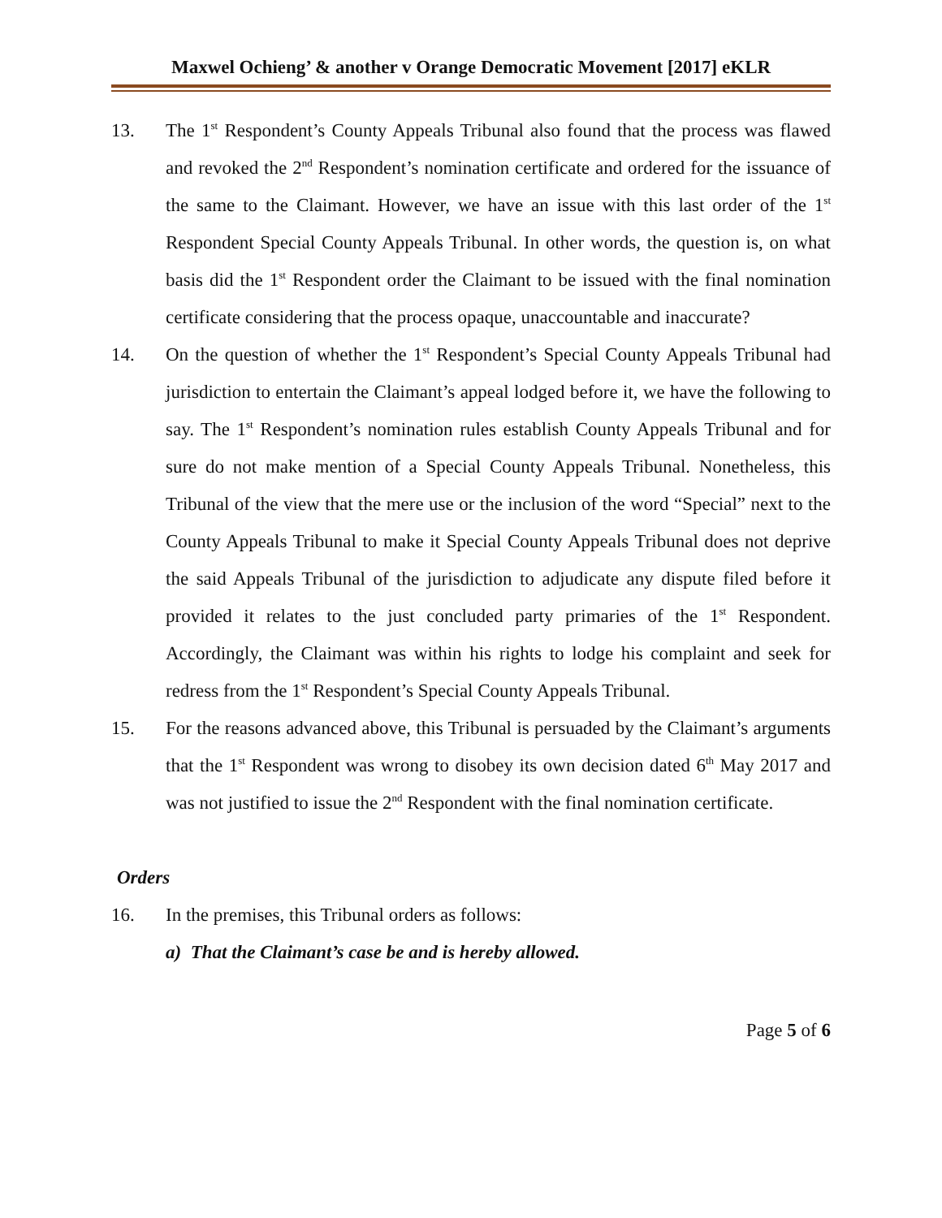Maxwel Ochieng’ & another v Orange Democratic Movement [2017] eKLR
13. The 1<sup>st</sup> Respondent’s County Appeals Tribunal also found that the process was flawed and revoked the 2<sup>nd</sup> Respondent’s nomination certificate and ordered for the issuance of the same to the Claimant. However, we have an issue with this last order of the 1<sup>st</sup> Respondent Special County Appeals Tribunal. In other words, the question is, on what basis did the 1<sup>st</sup> Respondent order the Claimant to be issued with the final nomination certificate considering that the process opaque, unaccountable and inaccurate?
14. On the question of whether the 1<sup>st</sup> Respondent’s Special County Appeals Tribunal had jurisdiction to entertain the Claimant’s appeal lodged before it, we have the following to say. The 1<sup>st</sup> Respondent’s nomination rules establish County Appeals Tribunal and for sure do not make mention of a Special County Appeals Tribunal. Nonetheless, this Tribunal of the view that the mere use or the inclusion of the word “Special” next to the County Appeals Tribunal to make it Special County Appeals Tribunal does not deprive the said Appeals Tribunal of the jurisdiction to adjudicate any dispute filed before it provided it relates to the just concluded party primaries of the 1<sup>st</sup> Respondent. Accordingly, the Claimant was within his rights to lodge his complaint and seek for redress from the 1<sup>st</sup> Respondent’s Special County Appeals Tribunal.
15. For the reasons advanced above, this Tribunal is persuaded by the Claimant’s arguments that the 1<sup>st</sup> Respondent was wrong to disobey its own decision dated 6<sup>th</sup> May 2017 and was not justified to issue the 2<sup>nd</sup> Respondent with the final nomination certificate.
Orders
16. In the premises, this Tribunal orders as follows:
a) That the Claimant’s case be and is hereby allowed.
Page 5 of 6